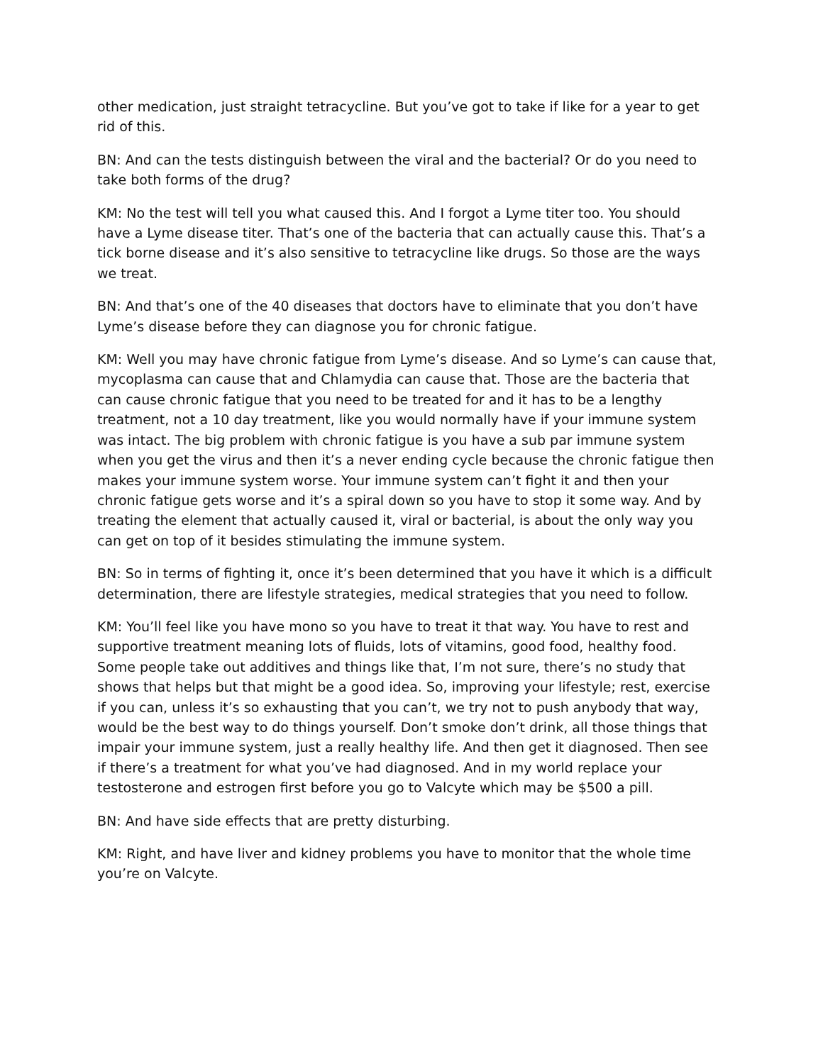other medication, just straight tetracycline. But you’ve got to take if like for a year to get rid of this.
BN: And can the tests distinguish between the viral and the bacterial? Or do you need to take both forms of the drug?
KM: No the test will tell you what caused this. And I forgot a Lyme titer too. You should have a Lyme disease titer. That’s one of the bacteria that can actually cause this. That’s a tick borne disease and it’s also sensitive to tetracycline like drugs. So those are the ways we treat.
BN: And that’s one of the 40 diseases that doctors have to eliminate that you don’t have Lyme’s disease before they can diagnose you for chronic fatigue.
KM: Well you may have chronic fatigue from Lyme’s disease. And so Lyme’s can cause that, mycoplasma can cause that and Chlamydia can cause that. Those are the bacteria that can cause chronic fatigue that you need to be treated for and it has to be a lengthy treatment, not a 10 day treatment, like you would normally have if your immune system was intact. The big problem with chronic fatigue is you have a sub par immune system when you get the virus and then it’s a never ending cycle because the chronic fatigue then makes your immune system worse. Your immune system can’t fight it and then your chronic fatigue gets worse and it’s a spiral down so you have to stop it some way. And by treating the element that actually caused it, viral or bacterial, is about the only way you can get on top of it besides stimulating the immune system.
BN: So in terms of fighting it, once it’s been determined that you have it which is a difficult determination, there are lifestyle strategies, medical strategies that you need to follow.
KM: You’ll feel like you have mono so you have to treat it that way. You have to rest and supportive treatment meaning lots of fluids, lots of vitamins, good food, healthy food. Some people take out additives and things like that, I’m not sure, there’s no study that shows that helps but that might be a good idea. So, improving your lifestyle; rest, exercise if you can, unless it’s so exhausting that you can’t, we try not to push anybody that way, would be the best way to do things yourself. Don’t smoke don’t drink, all those things that impair your immune system, just a really healthy life. And then get it diagnosed. Then see if there’s a treatment for what you’ve had diagnosed. And in my world replace your testosterone and estrogen first before you go to Valcyte which may be $500 a pill.
BN: And have side effects that are pretty disturbing.
KM: Right, and have liver and kidney problems you have to monitor that the whole time you’re on Valcyte.